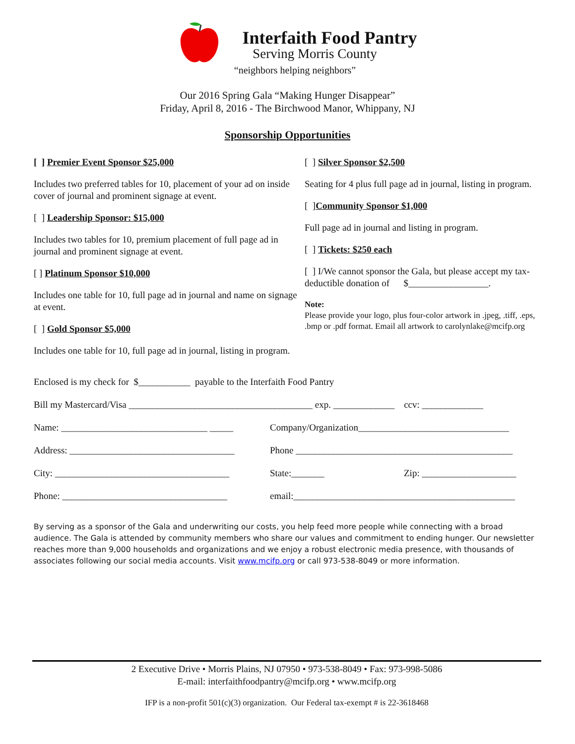Interfaith Food Pantry
Serving Morris County
“neighbors helping neighbors”
Our 2016 Spring Gala “Making Hunger Disappear”
Friday, April 8, 2016 - The Birchwood Manor, Whippany, NJ
Sponsorship Opportunities
[ ] Premier Event Sponsor $25,000
Includes two preferred tables for 10, placement of your ad on inside cover of journal and prominent signage at event.
[ ] Leadership Sponsor: $15,000
Includes two tables for 10, premium placement of full page ad in journal and prominent signage at event.
[ ] Platinum Sponsor $10,000
Includes one table for 10, full page ad in journal and name on signage at event.
[ ] Gold Sponsor $5,000
Includes one table for 10, full page ad in journal, listing in program.
[ ] Silver Sponsor $2,500
Seating for 4 plus full page ad in journal, listing in program.
[ ]Community Sponsor $1,000
Full page ad in journal and listing in program.
[ ] Tickets: $250 each
[ ] I/We cannot sponsor the Gala, but please accept my tax-deductible donation of $_________________.
Note:
Please provide your logo, plus four-color artwork in .jpeg, .tiff, .eps, .bmp or .pdf format. Email all artwork to carolynlake@mcifp.org
Enclosed is my check for $___________ payable to the Interfaith Food Pantry
Bill my Mastercard/Visa _______________________________________ exp. _____________ ccv: _____________
Name: _______________________________ _____ Company/Organization________________________________
Address: ___________________________________ Phone ______________________________________________
City: _____________________________________ State:_______ Zip: ____________________
Phone: ___________________________________ email:_______________________________________________
By serving as a sponsor of the Gala and underwriting our costs, you help feed more people while connecting with a broad audience. The Gala is attended by community members who share our values and commitment to ending hunger. Our newsletter reaches more than 9,000 households and organizations and we enjoy a robust electronic media presence, with thousands of associates following our social media accounts. Visit www.mcifp.org or call 973-538-8049 or more information.
2 Executive Drive • Morris Plains, NJ 07950 • 973-538-8049 • Fax: 973-998-5086
E-mail: interfaithfoodpantry@mcifp.org • www.mcifp.org
IFP is a non-profit 501(c)(3) organization. Our Federal tax-exempt # is 22-3618468